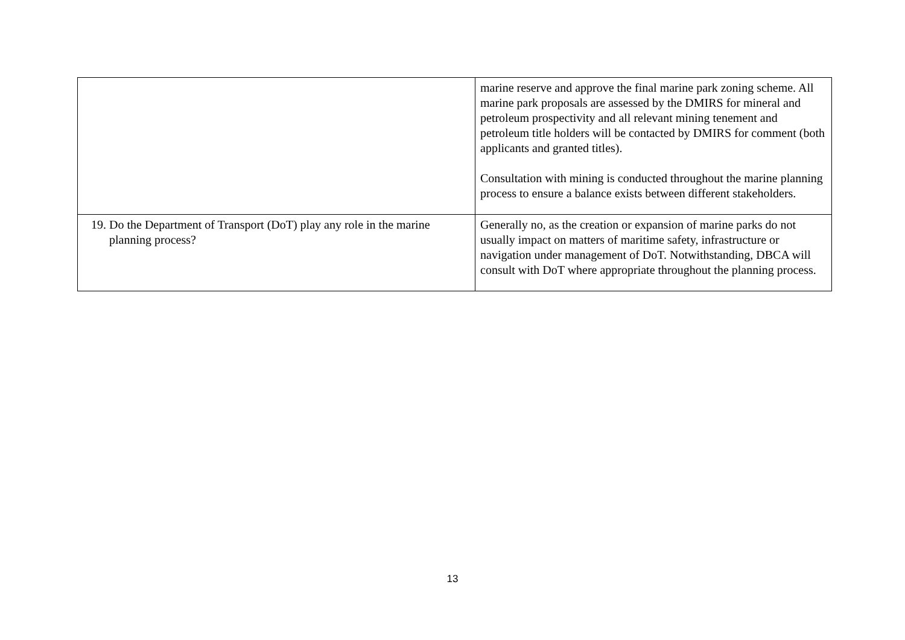| | marine reserve and approve the final marine park zoning scheme. All marine park proposals are assessed by the DMIRS for mineral and petroleum prospectivity and all relevant mining tenement and petroleum title holders will be contacted by DMIRS for comment (both applicants and granted titles). Consultation with mining is conducted throughout the marine planning process to ensure a balance exists between different stakeholders. |
| 19. Do the Department of Transport (DoT) play any role in the marine planning process? | Generally no, as the creation or expansion of marine parks do not usually impact on matters of maritime safety, infrastructure or navigation under management of DoT. Notwithstanding, DBCA will consult with DoT where appropriate throughout the planning process. |
13